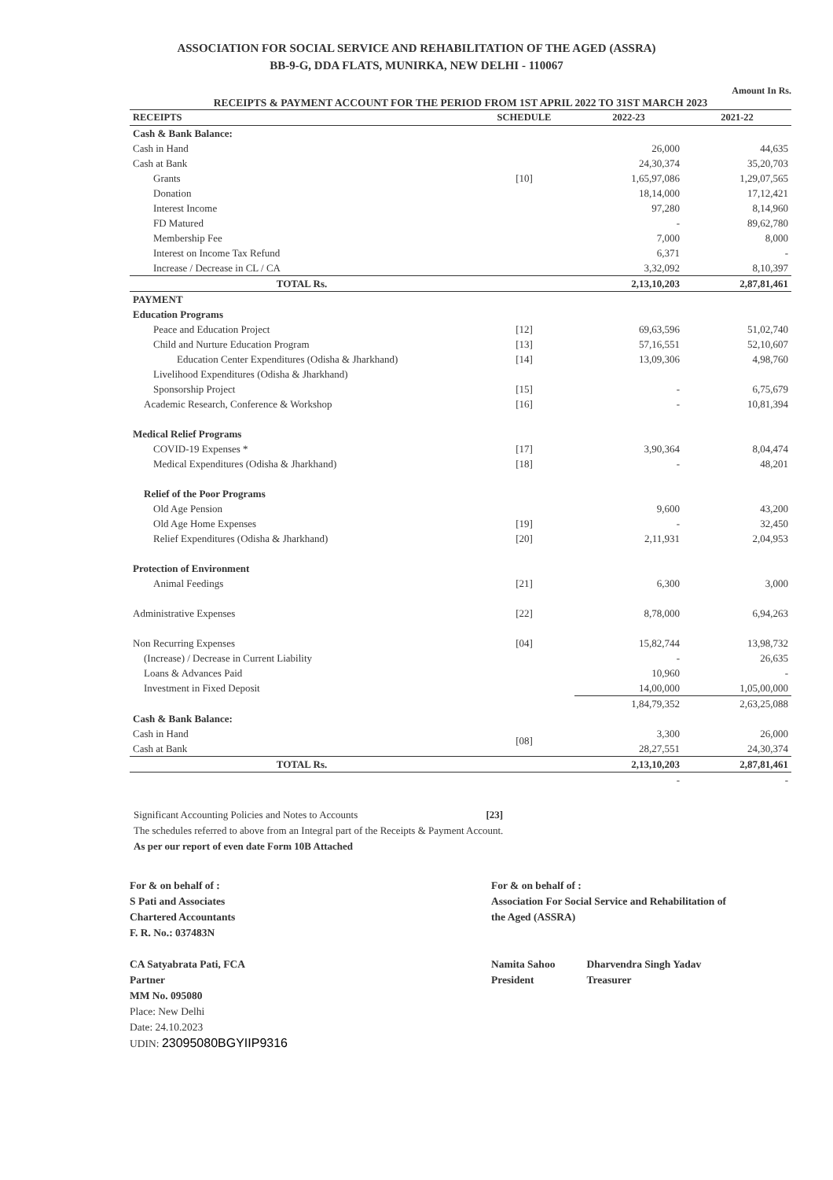ASSOCIATION FOR SOCIAL SERVICE AND REHABILITATION OF THE AGED (ASSRA)
BB-9-G, DDA FLATS, MUNIRKA, NEW DELHI - 110067
Amount In Rs.
RECEIPTS & PAYMENT ACCOUNT FOR THE PERIOD FROM 1ST APRIL 2022 TO 31ST MARCH 2023
| RECEIPTS | SCHEDULE | 2022-23 | 2021-22 |
| --- | --- | --- | --- |
| Cash & Bank Balance: | | | |
| Cash in Hand | | 26,000 | 44,635 |
| Cash at Bank | | 24,30,374 | 35,20,703 |
| Grants | [10] | 1,65,97,086 | 1,29,07,565 |
| Donation | | 18,14,000 | 17,12,421 |
| Interest Income | | 97,280 | 8,14,960 |
| FD Matured | | - | 89,62,780 |
| Membership Fee | | 7,000 | 8,000 |
| Interest on Income Tax Refund | | 6,371 | - |
| Increase / Decrease in CL / CA | | 3,32,092 | 8,10,397 |
| TOTAL Rs. | | 2,13,10,203 | 2,87,81,461 |
| PAYMENT | | | |
| Education Programs | | | |
| Peace and Education Project | [12] | 69,63,596 | 51,02,740 |
| Child and Nurture Education Program | [13] | 57,16,551 | 52,10,607 |
| Education Center Expenditures (Odisha & Jharkhand) | [14] | 13,09,306 | 4,98,760 |
| Livelihood Expenditures (Odisha & Jharkhand) | | | |
| Sponsorship Project | [15] | - | 6,75,679 |
| Academic Research, Conference & Workshop | [16] | - | 10,81,394 |
| Medical Relief Programs | | | |
| COVID-19 Expenses * | [17] | 3,90,364 | 8,04,474 |
| Medical Expenditures (Odisha & Jharkhand) | [18] | - | 48,201 |
| Relief of the Poor Programs | | | |
| Old Age Pension | | 9,600 | 43,200 |
| Old Age Home Expenses | [19] | - | 32,450 |
| Relief Expenditures (Odisha & Jharkhand) | [20] | 2,11,931 | 2,04,953 |
| Protection of Environment | | | |
| Animal Feedings | [21] | 6,300 | 3,000 |
| Administrative Expenses | [22] | 8,78,000 | 6,94,263 |
| Non Recurring Expenses | [04] | 15,82,744 | 13,98,732 |
| (Increase) / Decrease in Current Liability | | - | 26,635 |
| Loans & Advances Paid | | 10,960 | - |
| Investment in Fixed Deposit | | 14,00,000 | 1,05,00,000 |
| | | 1,84,79,352 | 2,63,25,088 |
| Cash & Bank Balance: | | | |
| Cash in Hand | [08] | 3,300 | 26,000 |
| Cash at Bank | | 28,27,551 | 24,30,374 |
| TOTAL Rs. | | 2,13,10,203 | 2,87,81,461 |
| | | - | - |
Significant Accounting Policies and Notes to Accounts [23]
The schedules referred to above from an Integral part of the Receipts & Payment Account.
As per our report of even date Form 10B Attached
For & on behalf of :
S Pati and Associates
Chartered Accountants
F. R. No.: 037483N
CA Satyabrata Pati, FCA
Partner
MM No. 095080
Place: New Delhi
Date: 24.10.2023
UDIN: 23095080BGYIIP9316
For & on behalf of :
Association For Social Service and Rehabilitation of
the Aged (ASSRA)
Namita Sahoo
President
Dharvendra Singh Yadav
Treasurer